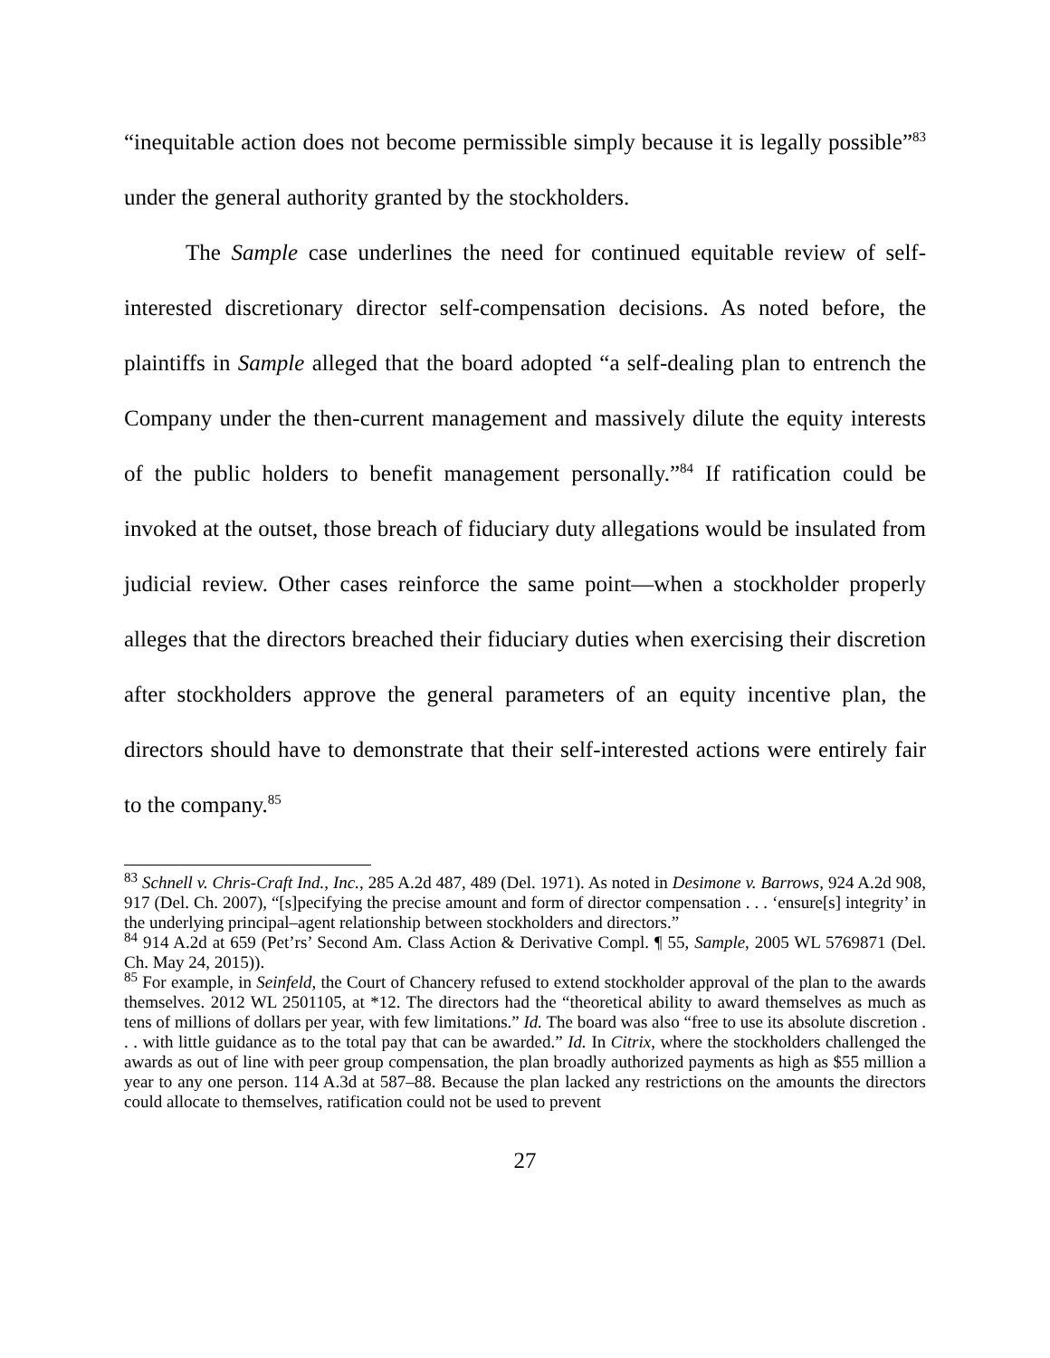“inequitable action does not become permissible simply because it is legally possible”<sup>83</sup> under the general authority granted by the stockholders.
The Sample case underlines the need for continued equitable review of self-interested discretionary director self-compensation decisions. As noted before, the plaintiffs in Sample alleged that the board adopted “a self-dealing plan to entrench the Company under the then-current management and massively dilute the equity interests of the public holders to benefit management personally.”<sup>84</sup> If ratification could be invoked at the outset, those breach of fiduciary duty allegations would be insulated from judicial review. Other cases reinforce the same point—when a stockholder properly alleges that the directors breached their fiduciary duties when exercising their discretion after stockholders approve the general parameters of an equity incentive plan, the directors should have to demonstrate that their self-interested actions were entirely fair to the company.<sup>85</sup>
<sup>83</sup> Schnell v. Chris-Craft Ind., Inc., 285 A.2d 487, 489 (Del. 1971). As noted in Desimone v. Barrows, 924 A.2d 908, 917 (Del. Ch. 2007), “[s]pecifying the precise amount and form of director compensation . . . ‘ensure[s] integrity’ in the underlying principal–agent relationship between stockholders and directors.”
<sup>84</sup> 914 A.2d at 659 (Pet’rs’ Second Am. Class Action & Derivative Compl. ¶ 55, Sample, 2005 WL 5769871 (Del. Ch. May 24, 2015)).
<sup>85</sup> For example, in Seinfeld, the Court of Chancery refused to extend stockholder approval of the plan to the awards themselves. 2012 WL 2501105, at *12. The directors had the “theoretical ability to award themselves as much as tens of millions of dollars per year, with few limitations.” Id. The board was also “free to use its absolute discretion . . . with little guidance as to the total pay that can be awarded.” Id. In Citrix, where the stockholders challenged the awards as out of line with peer group compensation, the plan broadly authorized payments as high as $55 million a year to any one person. 114 A.3d at 587–88. Because the plan lacked any restrictions on the amounts the directors could allocate to themselves, ratification could not be used to prevent
27